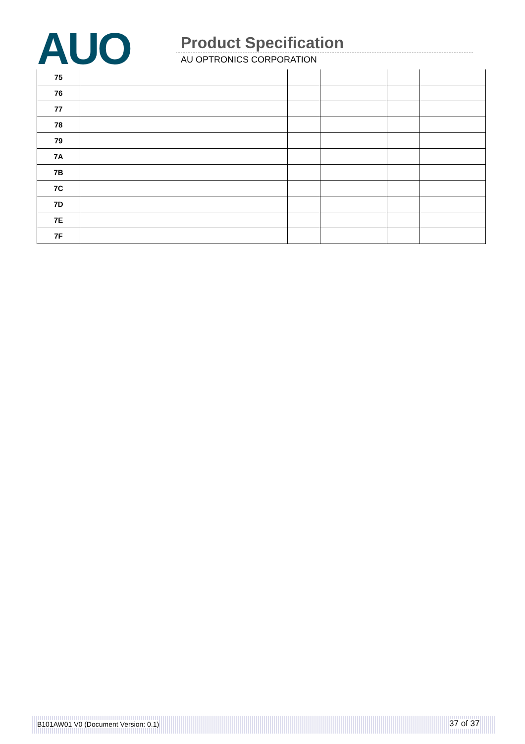AUO Product Specification
AU OPTRONICS CORPORATION
| 75 | | | | | |
| 76 | | | | | |
| 77 | | | | | |
| 78 | | | | | |
| 79 | | | | | |
| 7A | | | | | |
| 7B | | | | | |
| 7C | | | | | |
| 7D | | | | | |
| 7E | | | | | |
| 7F | | | | | |
B101AW01 V0 (Document Version: 0.1) 37 of 37